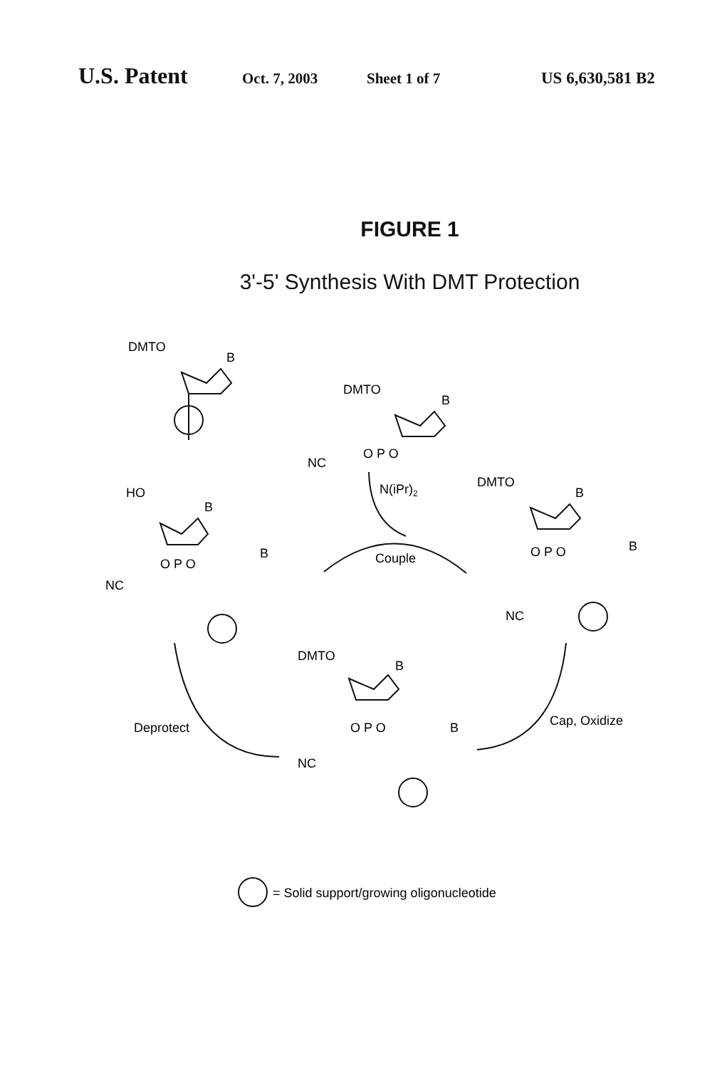U.S. Patent Oct. 7, 2003 Sheet 1 of 7 US 6,630,581 B2
FIGURE 1
3'-5' Synthesis With DMT Protection
DMTO
B
DMTO
B
NC
O P O
N(iPr)2
HO
B
O P O
NC
B
Couple
DMTO
B
O P O
B
NC
Cap, Oxidize
Deprotect
DMTO
B
O P O
NC
B
= Solid support/growing oligonucleotide